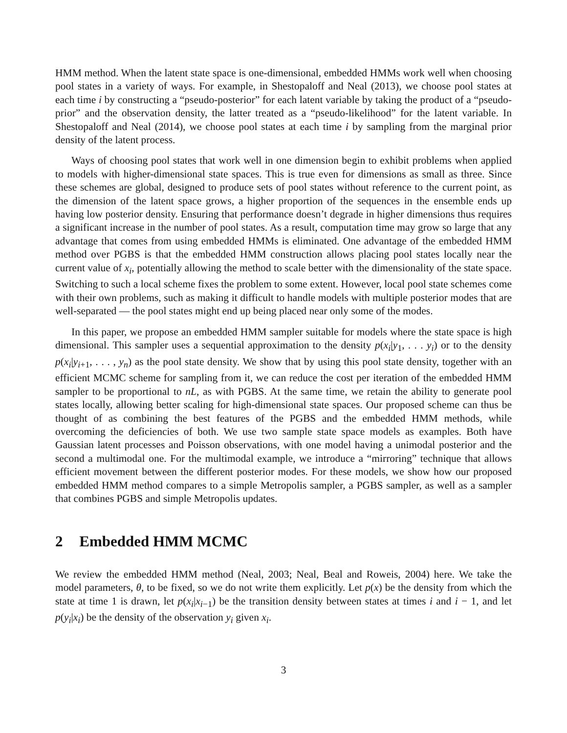HMM method. When the latent state space is one-dimensional, embedded HMMs work well when choosing pool states in a variety of ways. For example, in Shestopaloff and Neal (2013), we choose pool states at each time i by constructing a “pseudo-posterior” for each latent variable by taking the product of a “pseudo-prior” and the observation density, the latter treated as a “pseudo-likelihood” for the latent variable. In Shestopaloff and Neal (2014), we choose pool states at each time i by sampling from the marginal prior density of the latent process.
Ways of choosing pool states that work well in one dimension begin to exhibit problems when applied to models with higher-dimensional state spaces. This is true even for dimensions as small as three. Since these schemes are global, designed to produce sets of pool states without reference to the current point, as the dimension of the latent space grows, a higher proportion of the sequences in the ensemble ends up having low posterior density. Ensuring that performance doesn’t degrade in higher dimensions thus requires a significant increase in the number of pool states. As a result, computation time may grow so large that any advantage that comes from using embedded HMMs is eliminated. One advantage of the embedded HMM method over PGBS is that the embedded HMM construction allows placing pool states locally near the current value of x<sub>i</sub>, potentially allowing the method to scale better with the dimensionality of the state space. Switching to such a local scheme fixes the problem to some extent. However, local pool state schemes come with their own problems, such as making it difficult to handle models with multiple posterior modes that are well-separated — the pool states might end up being placed near only some of the modes.
In this paper, we propose an embedded HMM sampler suitable for models where the state space is high dimensional. This sampler uses a sequential approximation to the density p(x<sub>i</sub>|y<sub>1</sub>, . . . y<sub>i</sub>) or to the density p(x<sub>i</sub>|y<sub>i+1</sub>, . . . , y<sub>n</sub>) as the pool state density. We show that by using this pool state density, together with an efficient MCMC scheme for sampling from it, we can reduce the cost per iteration of the embedded HMM sampler to be proportional to nL, as with PGBS. At the same time, we retain the ability to generate pool states locally, allowing better scaling for high-dimensional state spaces. Our proposed scheme can thus be thought of as combining the best features of the PGBS and the embedded HMM methods, while overcoming the deficiencies of both. We use two sample state space models as examples. Both have Gaussian latent processes and Poisson observations, with one model having a unimodal posterior and the second a multimodal one. For the multimodal example, we introduce a “mirroring” technique that allows efficient movement between the different posterior modes. For these models, we show how our proposed embedded HMM method compares to a simple Metropolis sampler, a PGBS sampler, as well as a sampler that combines PGBS and simple Metropolis updates.
2 Embedded HMM MCMC
We review the embedded HMM method (Neal, 2003; Neal, Beal and Roweis, 2004) here. We take the model parameters, θ, to be fixed, so we do not write them explicitly. Let p(x) be the density from which the state at time 1 is drawn, let p(x<sub>i</sub>|x<sub>i−1</sub>) be the transition density between states at times i and i − 1, and let p(y<sub>i</sub>|x<sub>i</sub>) be the density of the observation y<sub>i</sub> given x<sub>i</sub>.
3